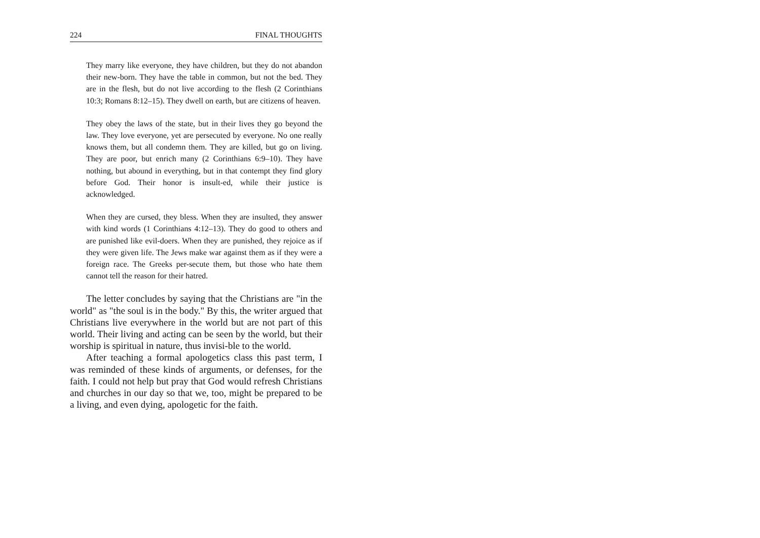224 FINAL THOUGHTS
They marry like everyone, they have children, but they do not abandon their new-born. They have the table in common, but not the bed. They are in the flesh, but do not live according to the flesh (2 Corinthians 10:3; Romans 8:12–15). They dwell on earth, but are citizens of heaven.
They obey the laws of the state, but in their lives they go beyond the law. They love everyone, yet are persecuted by everyone. No one really knows them, but all condemn them. They are killed, but go on living. They are poor, but enrich many (2 Corinthians 6:9–10). They have nothing, but abound in everything, but in that contempt they find glory before God. Their honor is insult-ed, while their justice is acknowledged.
When they are cursed, they bless. When they are insulted, they answer with kind words (1 Corinthians 4:12–13). They do good to others and are punished like evil-doers. When they are punished, they rejoice as if they were given life. The Jews make war against them as if they were a foreign race. The Greeks per-secute them, but those who hate them cannot tell the reason for their hatred.
The letter concludes by saying that the Christians are "in the world" as "the soul is in the body." By this, the writer argued that Christians live everywhere in the world but are not part of this world. Their living and acting can be seen by the world, but their worship is spiritual in nature, thus invisi-ble to the world.
After teaching a formal apologetics class this past term, I was reminded of these kinds of arguments, or defenses, for the faith. I could not help but pray that God would refresh Christians and churches in our day so that we, too, might be prepared to be a living, and even dying, apologetic for the faith.